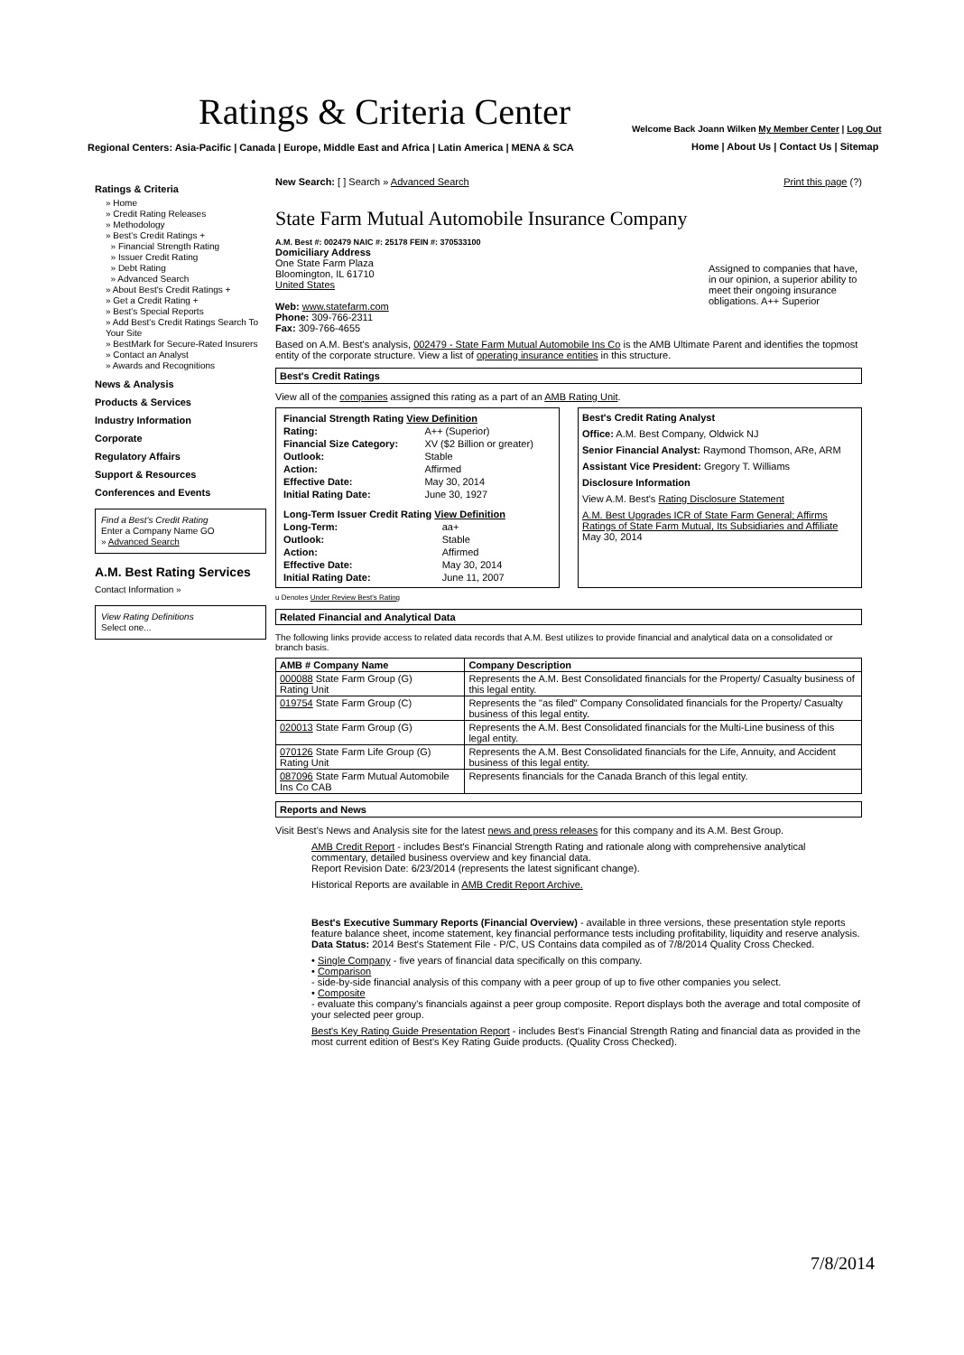Ratings & Criteria Center
Welcome Back Joann Wilken My Member Center | Log Out
Regional Centers: Asia-Pacific | Canada | Europe, Middle East and Africa | Latin America | MENA & SCA
Home | About Us | Contact Us | Sitemap
Ratings & Criteria
» Home
» Credit Rating Releases
» Methodology
» Best's Credit Ratings +
» Financial Strength Rating
» Issuer Credit Rating
» Debt Rating
» Advanced Search
» About Best's Credit Ratings +
» Get a Credit Rating +
» Best's Special Reports
» Add Best's Credit Ratings Search To Your Site
» BestMark for Secure-Rated Insurers
» Contact an Analyst
» Awards and Recognitions
News & Analysis
Products & Services
Industry Information
Corporate
Regulatory Affairs
Support & Resources
Conferences and Events
Find a Best's Credit Rating
Enter a Company Name GO
» Advanced Search
A.M. Best Rating Services
Contact Information »
View Rating Definitions
Select one...
New Search: [ ] Search » Advanced Search Print this page (?)
State Farm Mutual Automobile Insurance Company
A.M. Best #: 002479 NAIC #: 25178 FEIN #: 370533100
Domiciliary Address
One State Farm Plaza
Bloomington, IL 61710
United States
Web: www.statefarm.com
Phone: 309-766-2311
Fax: 309-766-4655
Assigned to companies that have, in our opinion, a superior ability to meet their ongoing insurance obligations. A++ Superior
Based on A.M. Best's analysis, 002479 - State Farm Mutual Automobile Ins Co is the AMB Ultimate Parent and identifies the topmost entity of the corporate structure. View a list of operating insurance entities in this structure.
Best's Credit Ratings
View all of the companies assigned this rating as a part of an AMB Rating Unit.
| Financial Strength Rating View Definition | |
| --- | --- |
| Rating: | A++ (Superior) |
| Financial Size Category: | XV ($2 Billion or greater) |
| Outlook: | Stable |
| Action: | Affirmed |
| Effective Date: | May 30, 2014 |
| Initial Rating Date: | June 30, 1927 |
| Long-Term Issuer Credit Rating View Definition | |
| --- | --- |
| Long-Term: | aa+ |
| Outlook: | Stable |
| Action: | Affirmed |
| Effective Date: | May 30, 2014 |
| Initial Rating Date: | June 11, 2007 |
Best's Credit Rating Analyst
Office: A.M. Best Company, Oldwick NJ
Senior Financial Analyst: Raymond Thomson, ARe, ARM
Assistant Vice President: Gregory T. Williams
Disclosure Information
View A.M. Best's Rating Disclosure Statement
A.M. Best Upgrades ICR of State Farm General; Affirms Ratings of State Farm Mutual, Its Subsidiaries and Affiliate
May 30, 2014
u Denotes Under Review Best's Rating
Related Financial and Analytical Data
The following links provide access to related data records that A.M. Best utilizes to provide financial and analytical data on a consolidated or branch basis.
| AMB # Company Name | Company Description |
| --- | --- |
| 000088 State Farm Group (G) Rating Unit | Represents the A.M. Best Consolidated financials for the Property/ Casualty business of this legal entity. |
| 019754 State Farm Group (C) | Represents the "as filed" Company Consolidated financials for the Property/ Casualty business of this legal entity. |
| 020013 State Farm Group (G) | Represents the A.M. Best Consolidated financials for the Multi-Line business of this legal entity. |
| 070126 State Farm Life Group (G) Rating Unit | Represents the A.M. Best Consolidated financials for the Life, Annuity, and Accident business of this legal entity. |
| 087096 State Farm Mutual Automobile Ins Co CAB | Represents financials for the Canada Branch of this legal entity. |
Reports and News
Visit Best's News and Analysis site for the latest news and press releases for this company and its A.M. Best Group.
AMB Credit Report - includes Best's Financial Strength Rating and rationale along with comprehensive analytical commentary, detailed business overview and key financial data.
Report Revision Date: 6/23/2014 (represents the latest significant change).
Historical Reports are available in AMB Credit Report Archive.
Best's Executive Summary Reports (Financial Overview) - available in three versions, these presentation style reports feature balance sheet, income statement, key financial performance tests including profitability, liquidity and reserve analysis.
Data Status: 2014 Best's Statement File - P/C, US Contains data compiled as of 7/8/2014 Quality Cross Checked.
• Single Company - five years of financial data specifically on this company.
• Comparison
- side-by-side financial analysis of this company with a peer group of up to five other companies you select.
• Composite
- evaluate this company's financials against a peer group composite. Report displays both the average and total composite of your selected peer group.
Best's Key Rating Guide Presentation Report - includes Best's Financial Strength Rating and financial data as provided in the most current edition of Best's Key Rating Guide products. (Quality Cross Checked).
7/8/2014